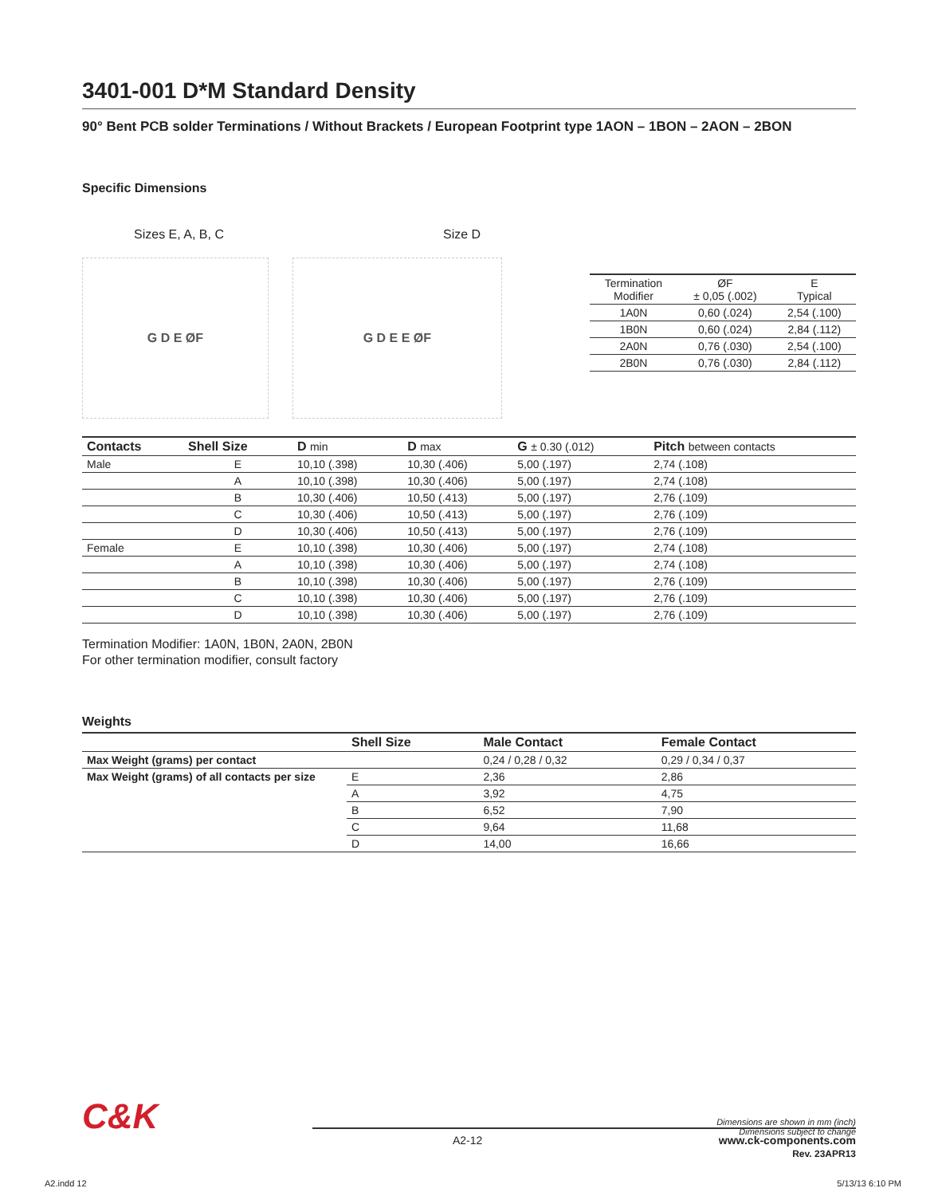3401-001 D*M Standard Density
90° Bent PCB solder Terminations / Without Brackets / European Footprint type 1AON – 1BON – 2AON – 2BON
Specific Dimensions
Sizes E, A, B, C Size D
G D E ØF G D E E ØF
| Termination Modifier | ØF ± 0,05 (.002) | E Typical |
| 1A0N | 0,60 (.024) | 2,54 (.100) |
| 1B0N | 0,60 (.024) | 2,84 (.112) |
| 2A0N | 0,76 (.030) | 2,54 (.100) |
| 2B0N | 0,76 (.030) | 2,84 (.112) |
| Contacts | Shell Size | D min | D max | G ± 0.30 (.012) | Pitch between contacts |
| --- | --- | --- | --- | --- | --- |
| Male | E | 10,10 (.398) | 10,30 (.406) | 5,00 (.197) | 2,74 (.108) |
| | A | 10,10 (.398) | 10,30 (.406) | 5,00 (.197) | 2,74 (.108) |
| | B | 10,30 (.406) | 10,50 (.413) | 5,00 (.197) | 2,76 (.109) |
| | C | 10,30 (.406) | 10,50 (.413) | 5,00 (.197) | 2,76 (.109) |
| | D | 10,30 (.406) | 10,50 (.413) | 5,00 (.197) | 2,76 (.109) |
| Female | E | 10,10 (.398) | 10,30 (.406) | 5,00 (.197) | 2,74 (.108) |
| | A | 10,10 (.398) | 10,30 (.406) | 5,00 (.197) | 2,74 (.108) |
| | B | 10,10 (.398) | 10,30 (.406) | 5,00 (.197) | 2,76 (.109) |
| | C | 10,10 (.398) | 10,30 (.406) | 5,00 (.197) | 2,76 (.109) |
| | D | 10,10 (.398) | 10,30 (.406) | 5,00 (.197) | 2,76 (.109) |
Termination Modifier: 1A0N, 1B0N, 2A0N, 2B0N
For other termination modifier, consult factory
Weights
| | Shell Size | Male Contact | Female Contact |
| --- | --- | --- | --- |
| Max Weight (grams) per contact | | 0,24 / 0,28 / 0,32 | 0,29 / 0,34 / 0,37 |
| Max Weight (grams) of all contacts per size | E | 2,36 | 2,86 |
| | A | 3,92 | 4,75 |
| | B | 6,52 | 7,90 |
| | C | 9,64 | 11,68 |
| | D | 14,00 | 16,66 |
C&K
Dimensions are shown in mm (inch)
Dimensions subject to change
A2-12 www.ck-components.com
Rev. 23APR13
A2.indd 12 5/13/13 6:10 PM